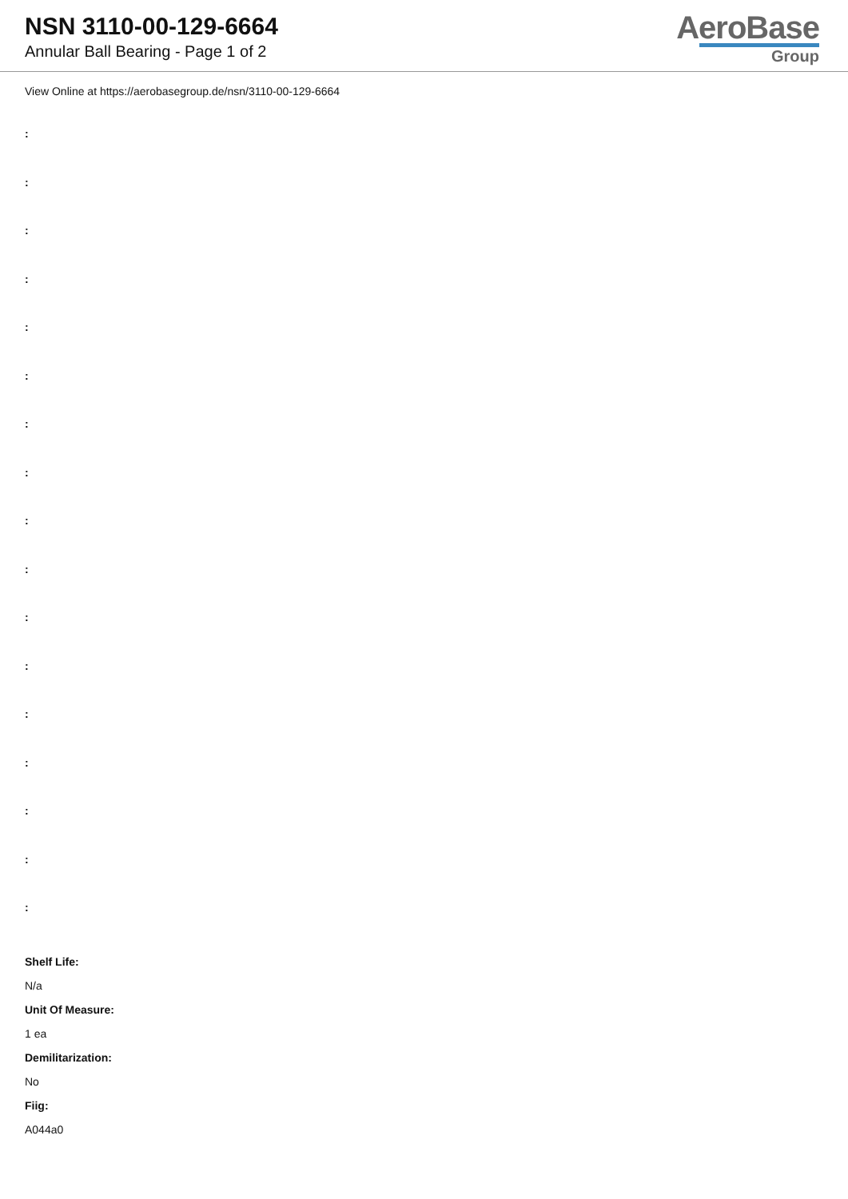NSN 3110-00-129-6664
Annular Ball Bearing - Page 1 of 2
AeroBase
Group
View Online at https://aerobasegroup.de/nsn/3110-00-129-6664
:
:
:
:
:
:
:
:
:
:
:
:
:
:
:
:
:
Shelf Life:
N/a
Unit Of Measure:
1 ea
Demilitarization:
No
Fiig:
A044a0